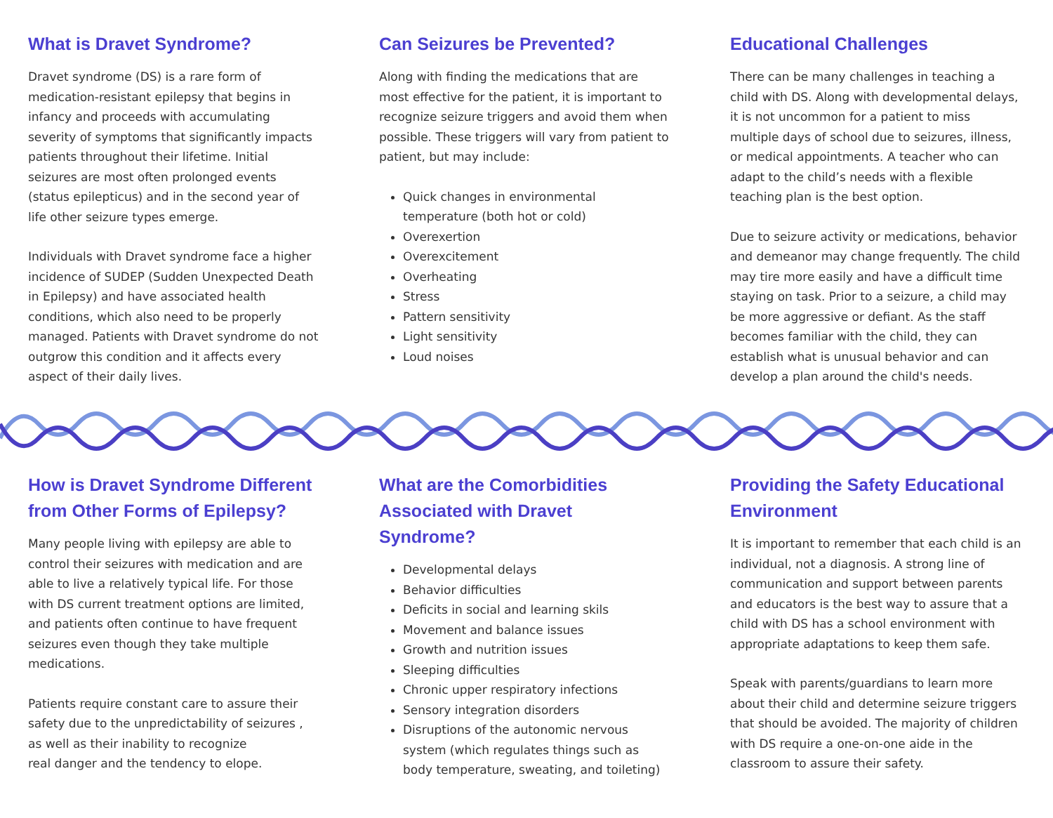What is Dravet Syndrome?
Dravet syndrome (DS) is a rare form of medication-resistant epilepsy that begins in infancy and proceeds with accumulating severity of symptoms that significantly impacts patients throughout their lifetime. Initial seizures are most often prolonged events (status epilepticus) and in the second year of life other seizure types emerge.
Individuals with Dravet syndrome face a higher incidence of SUDEP (Sudden Unexpected Death in Epilepsy) and have associated health conditions, which also need to be properly managed. Patients with Dravet syndrome do not outgrow this condition and it affects every aspect of their daily lives.
Can Seizures be Prevented?
Along with finding the medications that are most effective for the patient, it is important to recognize seizure triggers and avoid them when possible. These triggers will vary from patient to patient, but may include:
Quick changes in environmental temperature (both hot or cold)
Overexertion
Overexcitement
Overheating
Stress
Pattern sensitivity
Light sensitivity
Loud noises
Educational Challenges
There can be many challenges in teaching a child with DS. Along with developmental delays, it is not uncommon for a patient to miss multiple days of school due to seizures, illness, or medical appointments. A teacher who can adapt to the child’s needs with a flexible teaching plan is the best option.
Due to seizure activity or medications, behavior and demeanor may change frequently. The child may tire more easily and have a difficult time staying on task. Prior to a seizure, a child may be more aggressive or defiant. As the staff becomes familiar with the child, they can establish what is unusual behavior and can develop a plan around the child's needs.
How is Dravet Syndrome Different from Other Forms of Epilepsy?
Many people living with epilepsy are able to control their seizures with medication and are able to live a relatively typical life. For those with DS current treatment options are limited, and patients often continue to have frequent seizures even though they take multiple medications.
Patients require constant care to assure their safety due to the unpredictability of seizures , as well as their inability to recognize
real danger and the tendency to elope.
What are the Comorbidities Associated with Dravet Syndrome?
Developmental delays
Behavior difficulties
Deficits in social and learning skils
Movement and balance issues
Growth and nutrition issues
Sleeping difficulties
Chronic upper respiratory infections
Sensory integration disorders
Disruptions of the autonomic nervous system (which regulates things such as body temperature, sweating, and toileting)
Providing the Safety Educational Environment
It is important to remember that each child is an individual, not a diagnosis. A strong line of communication and support between parents and educators is the best way to assure that a child with DS has a school environment with appropriate adaptations to keep them safe.
Speak with parents/guardians to learn more about their child and determine seizure triggers that should be avoided. The majority of children with DS require a one-on-one aide in the classroom to assure their safety.